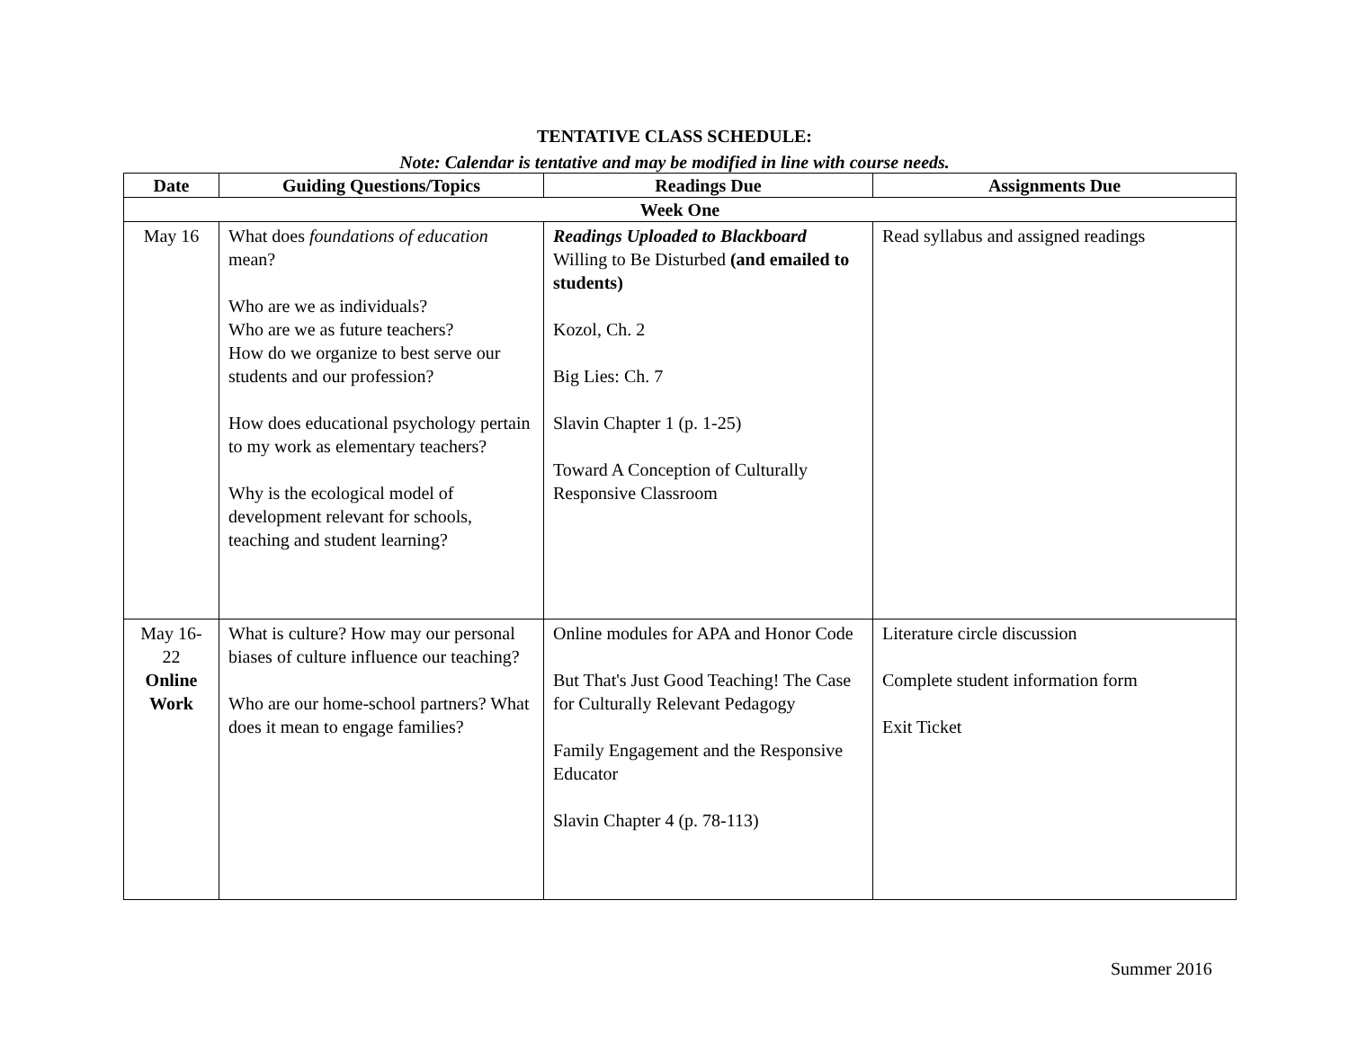TENTATIVE CLASS SCHEDULE:
Note: Calendar is tentative and may be modified in line with course needs.
| Date | Guiding Questions/Topics | Readings Due | Assignments Due |
| --- | --- | --- | --- |
| Week One | | | |
| May 16 | What does foundations of education mean? Who are we as individuals? Who are we as future teachers? How do we organize to best serve our students and our profession? How does educational psychology pertain to my work as elementary teachers? Why is the ecological model of development relevant for schools, teaching and student learning? | Readings Uploaded to Blackboard Willing to Be Disturbed (and emailed to students) Kozol, Ch. 2 Big Lies: Ch. 7 Slavin Chapter 1 (p. 1-25) Toward A Conception of Culturally Responsive Classroom | Read syllabus and assigned readings |
| May 16-22 Online Work | What is culture? How may our personal biases of culture influence our teaching? Who are our home-school partners? What does it mean to engage families? | Online modules for APA and Honor Code But That's Just Good Teaching! The Case for Culturally Relevant Pedagogy Family Engagement and the Responsive Educator Slavin Chapter 4 (p. 78-113) | Literature circle discussion Complete student information form Exit Ticket |
Summer 2016